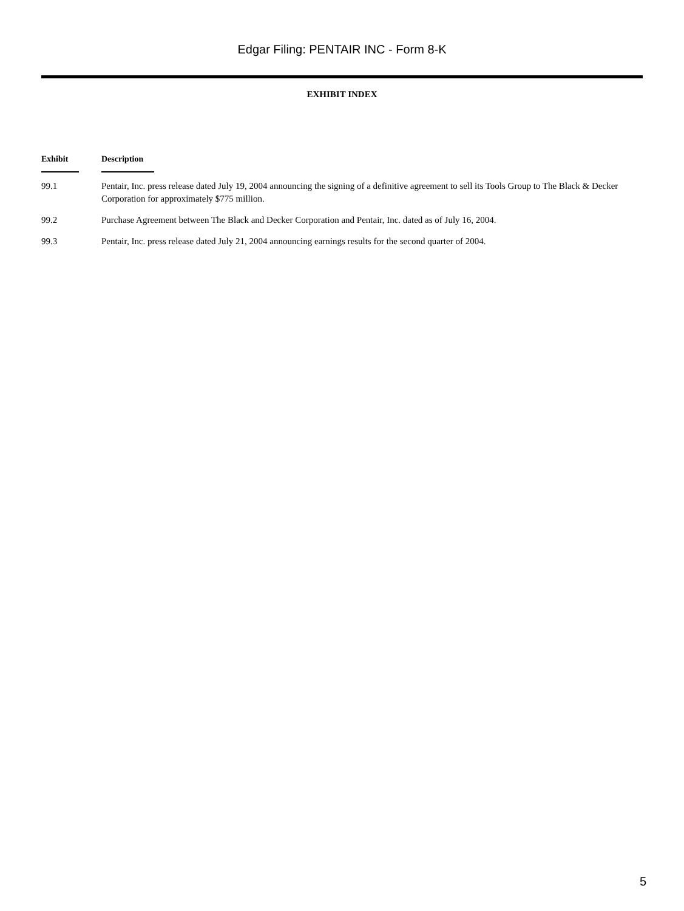Edgar Filing: PENTAIR INC - Form 8-K
EXHIBIT INDEX
| Exhibit | Description |
| --- | --- |
| 99.1 | Pentair, Inc. press release dated July 19, 2004 announcing the signing of a definitive agreement to sell its Tools Group to The Black & Decker Corporation for approximately $775 million. |
| 99.2 | Purchase Agreement between The Black and Decker Corporation and Pentair, Inc. dated as of July 16, 2004. |
| 99.3 | Pentair, Inc. press release dated July 21, 2004 announcing earnings results for the second quarter of 2004. |
5